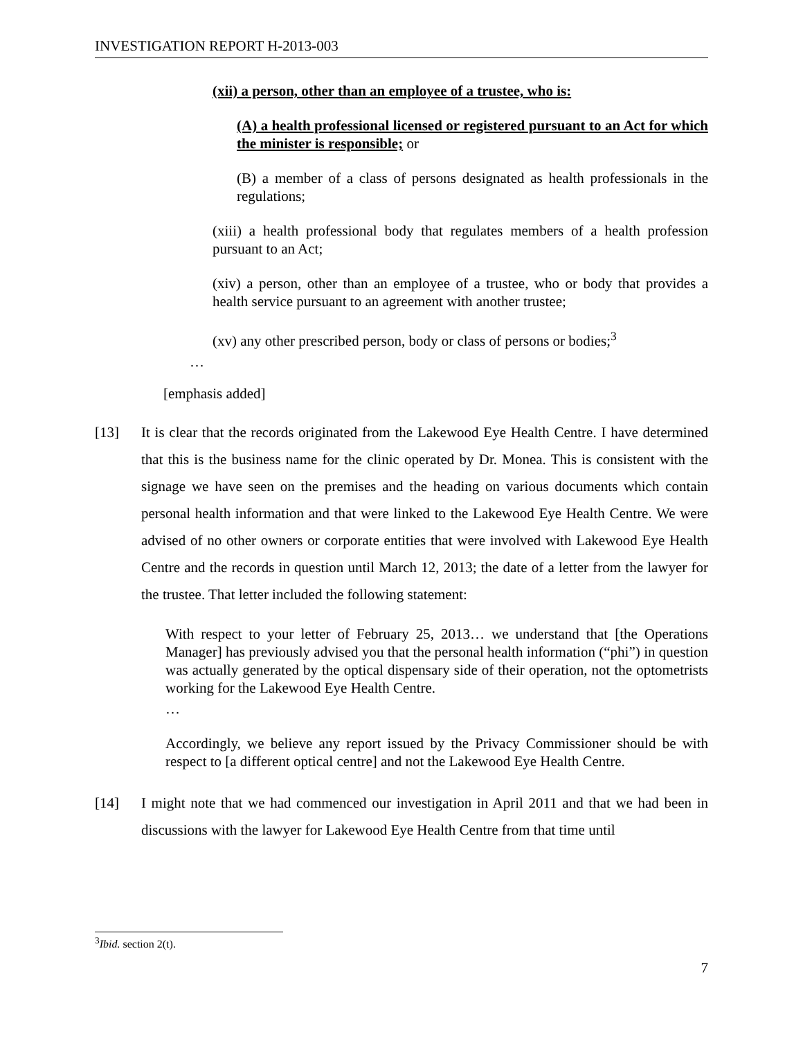INVESTIGATION REPORT H-2013-003
(xii) a person, other than an employee of a trustee, who is:
(A) a health professional licensed or registered pursuant to an Act for which the minister is responsible; or
(B) a member of a class of persons designated as health professionals in the regulations;
(xiii) a health professional body that regulates members of a health profession pursuant to an Act;
(xiv) a person, other than an employee of a trustee, who or body that provides a health service pursuant to an agreement with another trustee;
(xv) any other prescribed person, body or class of persons or bodies;<sup>3</sup>
…
[emphasis added]
[13]
It is clear that the records originated from the Lakewood Eye Health Centre. I have determined that this is the business name for the clinic operated by Dr. Monea. This is consistent with the signage we have seen on the premises and the heading on various documents which contain personal health information and that were linked to the Lakewood Eye Health Centre. We were advised of no other owners or corporate entities that were involved with Lakewood Eye Health Centre and the records in question until March 12, 2013; the date of a letter from the lawyer for the trustee. That letter included the following statement:
With respect to your letter of February 25, 2013… we understand that [the Operations Manager] has previously advised you that the personal health information (“phi”) in question was actually generated by the optical dispensary side of their operation, not the optometrists working for the Lakewood Eye Health Centre.
…
Accordingly, we believe any report issued by the Privacy Commissioner should be with respect to [a different optical centre] and not the Lakewood Eye Health Centre.
[14]
I might note that we had commenced our investigation in April 2011 and that we had been in discussions with the lawyer for Lakewood Eye Health Centre from that time until
<sup>3</sup> Ibid. section 2(t).
7